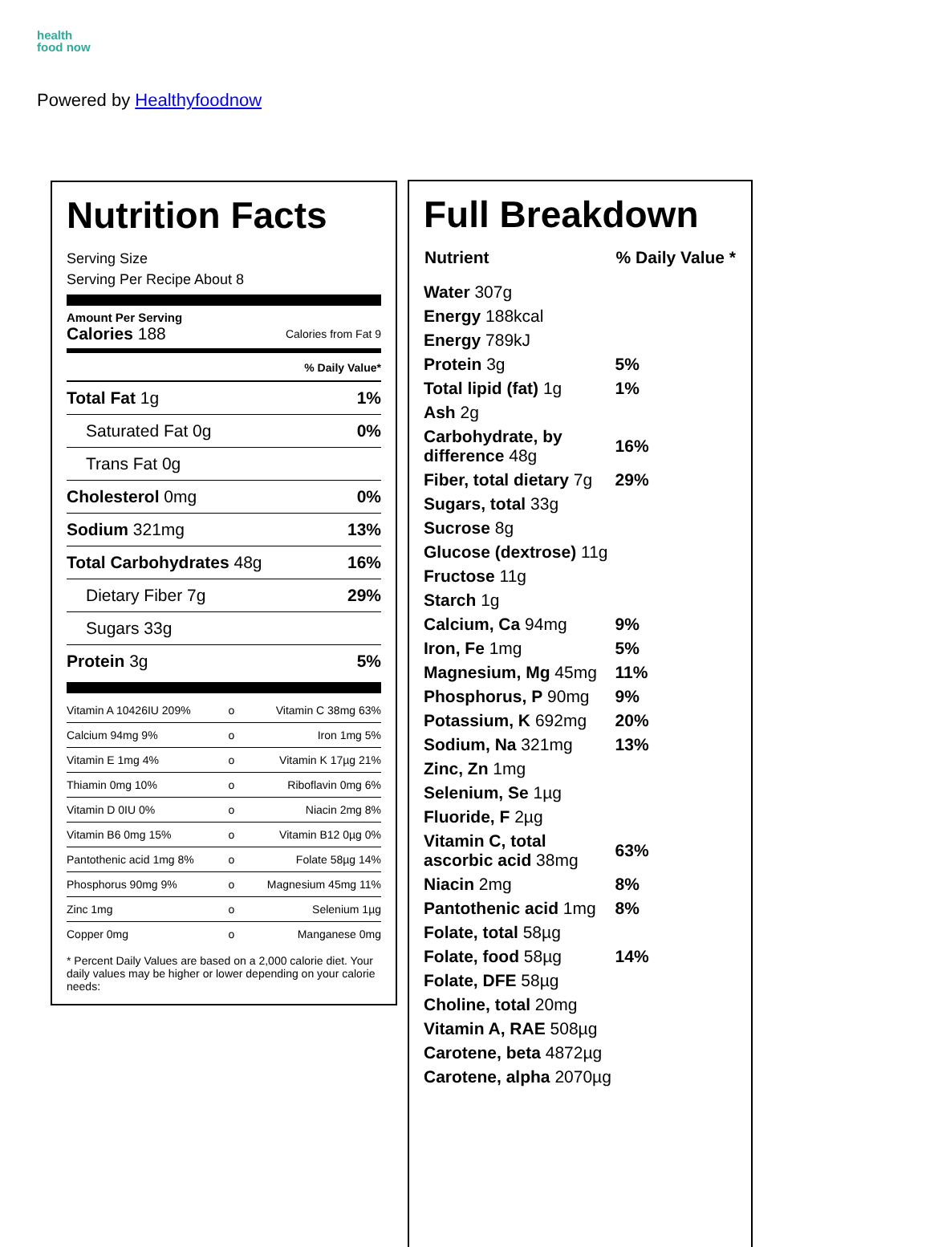health
food now
Powered by Healthyfoodnow
Nutrition Facts
Serving Size
Serving Per Recipe About 8
Amount Per Serving
Calories 188 Calories from Fat 9
% Daily Value*
| Total Fat 1g | 1% |
| Saturated Fat 0g | 0% |
| Trans Fat 0g | |
| Cholesterol 0mg | 0% |
| Sodium 321mg | 13% |
| Total Carbohydrates 48g | 16% |
| Dietary Fiber 7g | 29% |
| Sugars 33g | |
| Protein 3g | 5% |
| Vitamin A 10426IU 209% | o | Vitamin C 38mg 63% |
| Calcium 94mg 9% | o | Iron 1mg 5% |
| Vitamin E 1mg 4% | o | Vitamin K 17µg 21% |
| Thiamin 0mg 10% | o | Riboflavin 0mg 6% |
| Vitamin D 0IU 0% | o | Niacin 2mg 8% |
| Vitamin B6 0mg 15% | o | Vitamin B12 0µg 0% |
| Pantothenic acid 1mg 8% | o | Folate 58µg 14% |
| Phosphorus 90mg 9% | o | Magnesium 45mg 11% |
| Zinc 1mg | o | Selenium 1µg |
| Copper 0mg | o | Manganese 0mg |
* Percent Daily Values are based on a 2,000 calorie diet. Your daily values may be higher or lower depending on your calorie needs:
Full Breakdown
| Nutrient | % Daily Value * |
| --- | --- |
| Water 307g | |
| Energy 188kcal | |
| Energy 789kJ | |
| Protein 3g | 5% |
| Total lipid (fat) 1g | 1% |
| Ash 2g | |
| Carbohydrate, by difference 48g | 16% |
| Fiber, total dietary 7g | 29% |
| Sugars, total 33g | |
| Sucrose 8g | |
| Glucose (dextrose) 11g | |
| Fructose 11g | |
| Starch 1g | |
| Calcium, Ca 94mg | 9% |
| Iron, Fe 1mg | 5% |
| Magnesium, Mg 45mg | 11% |
| Phosphorus, P 90mg | 9% |
| Potassium, K 692mg | 20% |
| Sodium, Na 321mg | 13% |
| Zinc, Zn 1mg | |
| Selenium, Se 1µg | |
| Fluoride, F 2µg | |
| Vitamin C, total ascorbic acid 38mg | 63% |
| Niacin 2mg | 8% |
| Pantothenic acid 1mg | 8% |
| Folate, total 58µg | |
| Folate, food 58µg | 14% |
| Folate, DFE 58µg | |
| Choline, total 20mg | |
| Vitamin A, RAE 508µg | |
| Carotene, beta 4872µg | |
| Carotene, alpha 2070µg | |